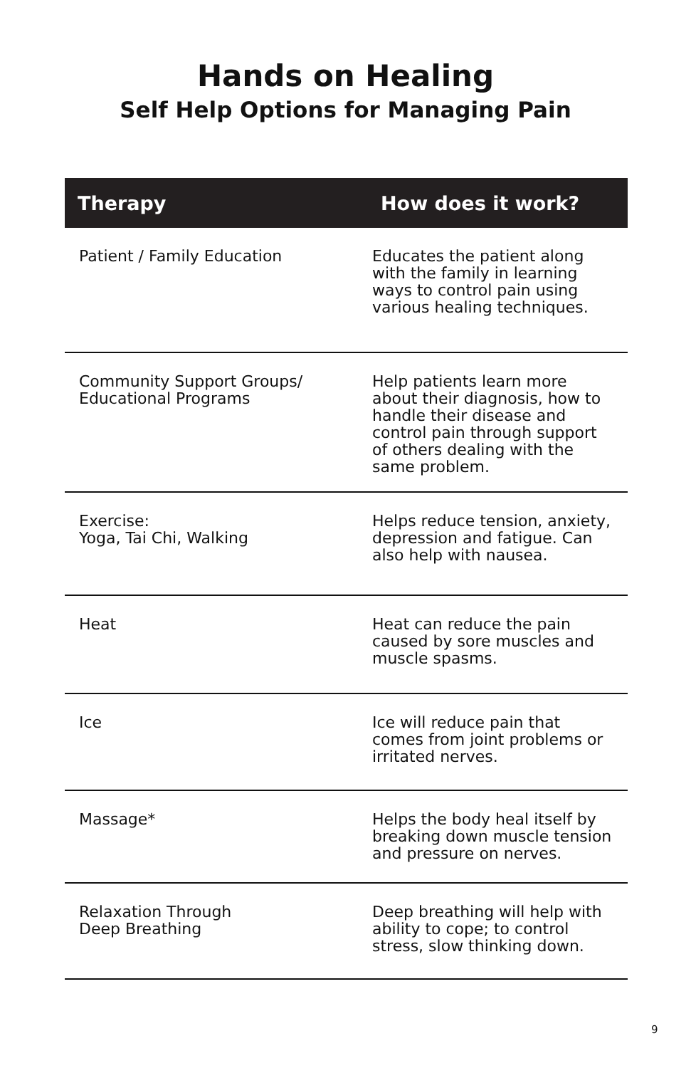Hands on Healing
Self Help Options for Managing Pain
| Therapy | How does it work? |
| --- | --- |
| Patient / Family Education | Educates the patient along with the family in learning ways to control pain using various healing techniques. |
| Community Support Groups/ Educational Programs | Help patients learn more about their diagnosis, how to handle their disease and control pain through support of others dealing with the same problem. |
| Exercise: Yoga, Tai Chi, Walking | Helps reduce tension, anxiety, depression and fatigue. Can also help with nausea. |
| Heat | Heat can reduce the pain caused by sore muscles and muscle spasms. |
| Ice | Ice will reduce pain that comes from joint problems or irritated nerves. |
| Massage* | Helps the body heal itself by breaking down muscle tension and pressure on nerves. |
| Relaxation Through Deep Breathing | Deep breathing will help with ability to cope; to control stress, slow thinking down. |
9